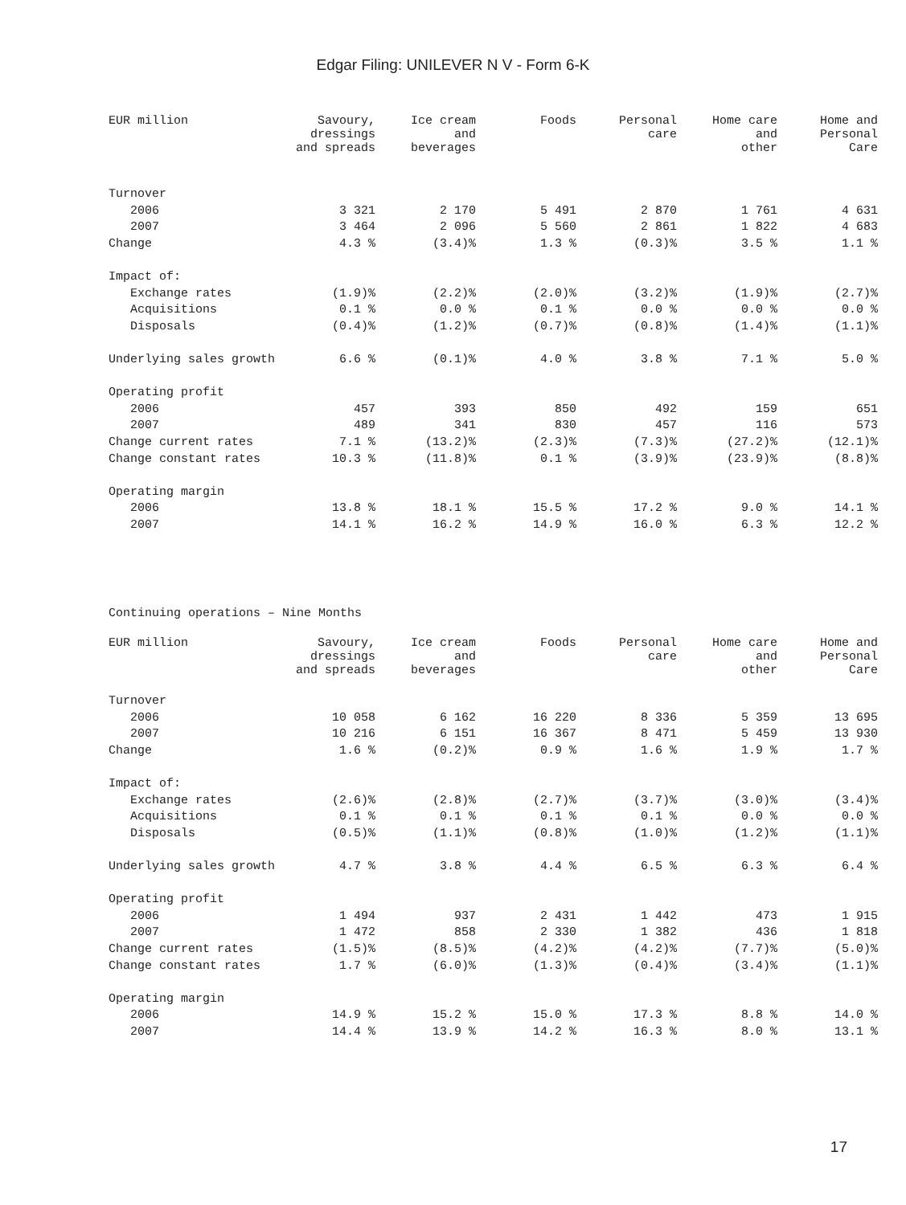Edgar Filing: UNILEVER N V - Form 6-K
| EUR million | Savoury, dressings and spreads | Ice cream and beverages | Foods | Personal care | Home care and other | Home and Personal Care |
| --- | --- | --- | --- | --- | --- | --- |
| Turnover | | | | | | |
| 2006 | 3 321 | 2 170 | 5 491 | 2 870 | 1 761 | 4 631 |
| 2007 | 3 464 | 2 096 | 5 560 | 2 861 | 1 822 | 4 683 |
| Change | 4.3 % | (3.4)% | 1.3 % | (0.3)% | 3.5 % | 1.1 % |
| Impact of: | | | | | | |
| Exchange rates | (1.9)% | (2.2)% | (2.0)% | (3.2)% | (1.9)% | (2.7)% |
| Acquisitions | 0.1 % | 0.0 % | 0.1 % | 0.0 % | 0.0 % | 0.0 % |
| Disposals | (0.4)% | (1.2)% | (0.7)% | (0.8)% | (1.4)% | (1.1)% |
| Underlying sales growth | 6.6 % | (0.1)% | 4.0 % | 3.8 % | 7.1 % | 5.0 % |
| Operating profit | | | | | | |
| 2006 | 457 | 393 | 850 | 492 | 159 | 651 |
| 2007 | 489 | 341 | 830 | 457 | 116 | 573 |
| Change current rates | 7.1 % | (13.2)% | (2.3)% | (7.3)% | (27.2)% | (12.1)% |
| Change constant rates | 10.3 % | (11.8)% | 0.1 % | (3.9)% | (23.9)% | (8.8)% |
| Operating margin | | | | | | |
| 2006 | 13.8 % | 18.1 % | 15.5 % | 17.2 % | 9.0 % | 14.1 % |
| 2007 | 14.1 % | 16.2 % | 14.9 % | 16.0 % | 6.3 % | 12.2 % |
Continuing operations – Nine Months
| EUR million | Savoury, dressings and spreads | Ice cream and beverages | Foods | Personal care | Home care and other | Home and Personal Care |
| --- | --- | --- | --- | --- | --- | --- |
| Turnover | | | | | | |
| 2006 | 10 058 | 6 162 | 16 220 | 8 336 | 5 359 | 13 695 |
| 2007 | 10 216 | 6 151 | 16 367 | 8 471 | 5 459 | 13 930 |
| Change | 1.6 % | (0.2)% | 0.9 % | 1.6 % | 1.9 % | 1.7 % |
| Impact of: | | | | | | |
| Exchange rates | (2.6)% | (2.8)% | (2.7)% | (3.7)% | (3.0)% | (3.4)% |
| Acquisitions | 0.1 % | 0.1 % | 0.1 % | 0.1 % | 0.0 % | 0.0 % |
| Disposals | (0.5)% | (1.1)% | (0.8)% | (1.0)% | (1.2)% | (1.1)% |
| Underlying sales growth | 4.7 % | 3.8 % | 4.4 % | 6.5 % | 6.3 % | 6.4 % |
| Operating profit | | | | | | |
| 2006 | 1 494 | 937 | 2 431 | 1 442 | 473 | 1 915 |
| 2007 | 1 472 | 858 | 2 330 | 1 382 | 436 | 1 818 |
| Change current rates | (1.5)% | (8.5)% | (4.2)% | (4.2)% | (7.7)% | (5.0)% |
| Change constant rates | 1.7 % | (6.0)% | (1.3)% | (0.4)% | (3.4)% | (1.1)% |
| Operating margin | | | | | | |
| 2006 | 14.9 % | 15.2 % | 15.0 % | 17.3 % | 8.8 % | 14.0 % |
| 2007 | 14.4 % | 13.9 % | 14.2 % | 16.3 % | 8.0 % | 13.1 % |
17